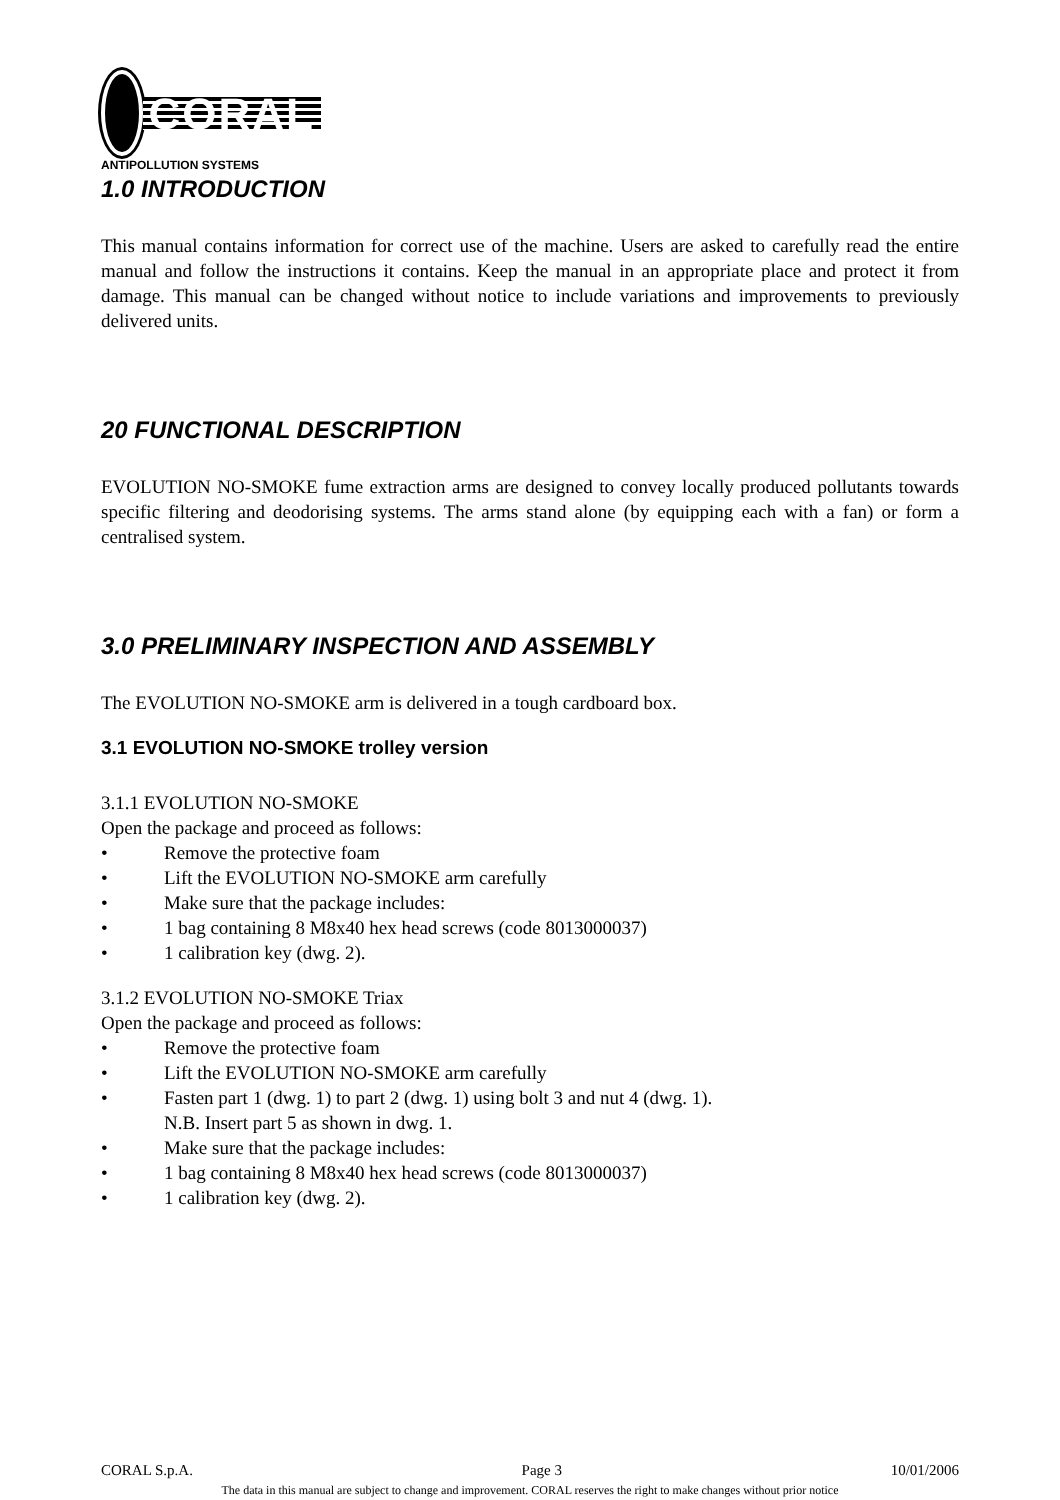CORAL
ANTIPOLLUTION SYSTEMS
1.0 INTRODUCTION
This manual contains information for correct use of the machine. Users are asked to carefully read the entire manual and follow the instructions it contains. Keep the manual in an appropriate place and protect it from damage. This manual can be changed without notice to include variations and improvements to previously delivered units.
20 FUNCTIONAL DESCRIPTION
EVOLUTION NO-SMOKE fume extraction arms are designed to convey locally produced pollutants towards specific filtering and deodorising systems. The arms stand alone (by equipping each with a fan) or form a centralised system.
3.0 PRELIMINARY INSPECTION AND ASSEMBLY
The EVOLUTION NO-SMOKE arm is delivered in a tough cardboard box.
3.1 EVOLUTION NO-SMOKE trolley version
3.1.1 EVOLUTION NO-SMOKE
Open the package and proceed as follows:
• Remove the protective foam
• Lift the EVOLUTION NO-SMOKE arm carefully
• Make sure that the package includes:
• 1 bag containing 8 M8x40 hex head screws (code 8013000037)
• 1 calibration key (dwg. 2).
3.1.2 EVOLUTION NO-SMOKE Triax
Open the package and proceed as follows:
• Remove the protective foam
• Lift the EVOLUTION NO-SMOKE arm carefully
• Fasten part 1 (dwg. 1) to part 2 (dwg. 1) using bolt 3 and nut 4 (dwg. 1).
N.B. Insert part 5 as shown in dwg. 1.
• Make sure that the package includes:
• 1 bag containing 8 M8x40 hex head screws (code 8013000037)
• 1 calibration key (dwg. 2).
CORAL S.p.A. Page 3 10/01/2006
The data in this manual are subject to change and improvement. CORAL reserves the right to make changes without prior notice